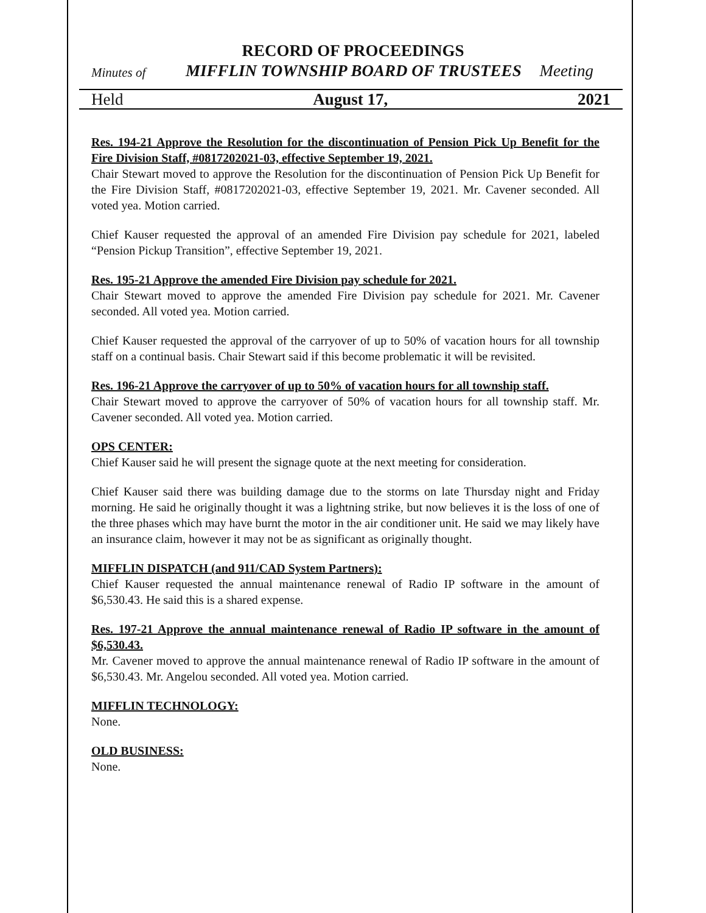RECORD OF PROCEEDINGS
Minutes of MIFFLIN TOWNSHIP BOARD OF TRUSTEES Meeting
Held August 17, 2021
Res. 194-21 Approve the Resolution for the discontinuation of Pension Pick Up Benefit for the Fire Division Staff, #0817202021-03, effective September 19, 2021.
Chair Stewart moved to approve the Resolution for the discontinuation of Pension Pick Up Benefit for the Fire Division Staff, #0817202021-03, effective September 19, 2021. Mr. Cavener seconded. All voted yea. Motion carried.
Chief Kauser requested the approval of an amended Fire Division pay schedule for 2021, labeled “Pension Pickup Transition”, effective September 19, 2021.
Res. 195-21 Approve the amended Fire Division pay schedule for 2021.
Chair Stewart moved to approve the amended Fire Division pay schedule for 2021. Mr. Cavener seconded. All voted yea. Motion carried.
Chief Kauser requested the approval of the carryover of up to 50% of vacation hours for all township staff on a continual basis. Chair Stewart said if this become problematic it will be revisited.
Res. 196-21 Approve the carryover of up to 50% of vacation hours for all township staff.
Chair Stewart moved to approve the carryover of 50% of vacation hours for all township staff. Mr. Cavener seconded. All voted yea. Motion carried.
OPS CENTER:
Chief Kauser said he will present the signage quote at the next meeting for consideration.
Chief Kauser said there was building damage due to the storms on late Thursday night and Friday morning. He said he originally thought it was a lightning strike, but now believes it is the loss of one of the three phases which may have burnt the motor in the air conditioner unit. He said we may likely have an insurance claim, however it may not be as significant as originally thought.
MIFFLIN DISPATCH (and 911/CAD System Partners):
Chief Kauser requested the annual maintenance renewal of Radio IP software in the amount of $6,530.43. He said this is a shared expense.
Res. 197-21 Approve the annual maintenance renewal of Radio IP software in the amount of $6,530.43.
Mr. Cavener moved to approve the annual maintenance renewal of Radio IP software in the amount of $6,530.43. Mr. Angelou seconded. All voted yea. Motion carried.
MIFFLIN TECHNOLOGY:
None.
OLD BUSINESS:
None.